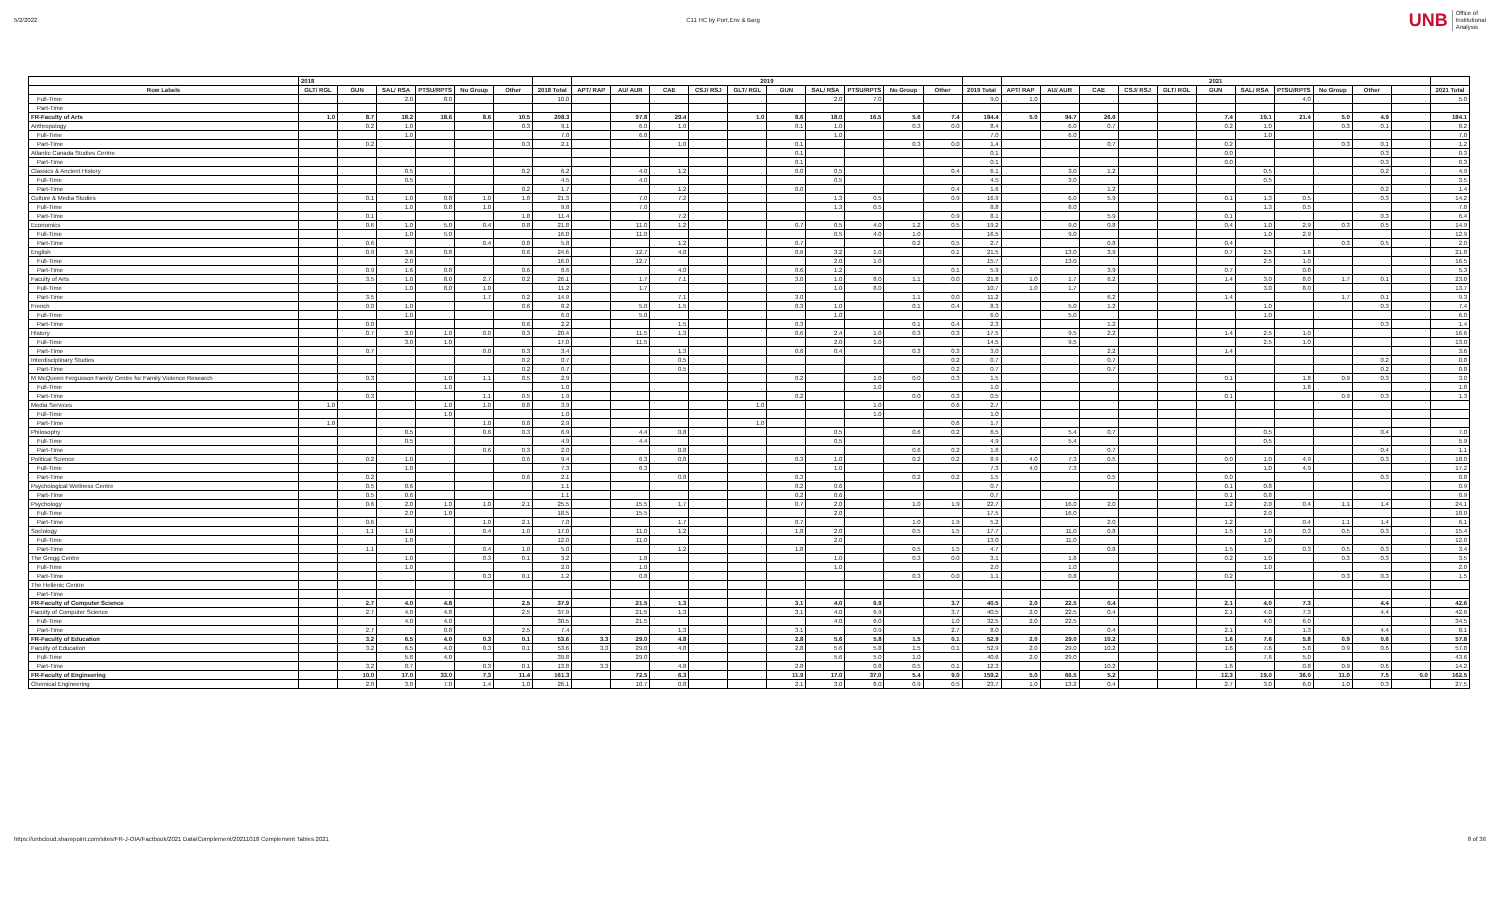5/2/2022 C11 HC by Port,Env & Barg
UNB Office of
Institutional
Analysis
| | 2018 | | | | | | | 2019 | | | | | | | | | | | 2021 | | | | | | | | | | | |
| --- | --- | --- | --- | --- | --- | --- | --- | --- | --- | --- | --- | --- | --- | --- | --- | --- | --- | --- | --- | --- | --- | --- | --- | --- | --- | --- | --- | --- | --- | --- |
| Row Labels | GLT/ RGL | GUN | SAL/ RSA | PTSU/RPTS | No Group | Other | 2018 Total | APT/ RAP | AU/ AUR | CAE | CSJ/ RSJ | GLT/ RGL | GUN | SAL/ RSA | PTSU/RPTS | No Group | Other | 2019 Total | APT/ RAP | AU/ AUR | CAE | CSJ/ RSJ | GLT/ RGL | GUN | SAL/ RSA | PTSU/RPTS | No Group | Other | | 2021 Total |
| Full-Time | | | 2.0 | 8.0 | | | 10.0 | | | | | | | 2.0 | 7.0 | | | 9.0 | 1.0 | | | | | | | 4.0 | | | | 5.0 |
| Part-Time | | | | | | | | | | | | | | | | | | | | | | | | | | | | | | |
| FR-Faculty of Arts | 1.0 | 8.7 | 18.2 | 18.6 | 8.6 | 10.5 | 208.3 | | 97.8 | 29.4 | | 1.0 | 8.6 | 18.0 | 16.5 | 5.6 | 7.4 | 184.4 | 5.0 | 94.7 | 26.6 | | | 7.4 | 19.1 | 21.4 | 5.0 | 4.9 | | 184.1 |
| Anthropology | | 0.2 | 1.0 | | | 0.3 | 9.1 | | 6.0 | 1.0 | | | 0.1 | 1.0 | | 0.3 | 0.0 | 8.4 | | 6.0 | 0.7 | | | 0.2 | 1.0 | | 0.3 | 0.1 | | 8.2 |
| Full-Time | | | 1.0 | | | | 7.0 | | 6.0 | | | | | 1.0 | | | | 7.0 | | 6.0 | | | | | 1.0 | | | | | 7.0 |
| Part-Time | | 0.2 | | | | 0.3 | 2.1 | | | 1.0 | | | 0.1 | | | 0.3 | 0.0 | 1.4 | | | 0.7 | | | 0.2 | | | 0.3 | 0.1 | | 1.2 |
| Atlantic Canada Studies Centre | | | | | | | | | | | | | 0.1 | | | | | 0.1 | | | | | | 0.0 | | | | 0.3 | | 0.3 |
| Part-Time | | | | | | | | | | | | | 0.1 | | | | | 0.1 | | | | | | 0.0 | | | | 0.3 | | 0.3 |
| Classics & Ancient History | | | 0.5 | | | 0.2 | 6.2 | | 4.0 | 1.2 | | | 0.0 | 0.5 | | | 0.4 | 6.1 | | 3.0 | 1.2 | | | | 0.5 | | | 0.2 | | 4.9 |
| Full-Time | | | 0.5 | | | | 4.5 | | 4.0 | | | | | 0.5 | | | | 4.5 | | 3.0 | | | | | 0.5 | | | | | 3.5 |
| Part-Time | | | | | | 0.2 | 1.7 | | | 1.2 | | | 0.0 | | | | 0.4 | 1.6 | | | 1.2 | | | | | | | 0.2 | | 1.4 |
| Culture & Media Studies | | 0.1 | 1.0 | 0.8 | 1.0 | 1.8 | 21.3 | | 7.0 | 7.2 | | | | 1.3 | 0.5 | | 0.9 | 16.9 | | 6.0 | 5.9 | | | 0.1 | 1.3 | 0.5 | | 0.3 | | 14.2 |
| Full-Time | | | 1.0 | 0.8 | 1.0 | | 9.8 | | 7.0 | | | | | 1.3 | 0.5 | | | 8.8 | | 8.0 | | | | | 1.3 | 0.5 | | | | 7.8 |
| Part-Time | | 0.1 | | | | 1.8 | 11.4 | | | 7.2 | | | | | | | 0.9 | 8.1 | | | 5.9 | | | 0.1 | | | | 0.3 | | 6.4 |
| Economics | | 0.6 | 1.0 | 5.0 | 0.4 | 0.8 | 21.8 | | 11.0 | 1.2 | | | 0.7 | 0.5 | 4.0 | 1.2 | 0.5 | 19.2 | | 9.0 | 0.8 | | | 0.4 | 1.0 | 2.9 | 0.3 | 0.5 | | 14.9 |
| Full-Time | | | 1.0 | 5.0 | | | 16.0 | | 11.0 | | | | | 0.5 | 4.0 | 1.0 | | 16.5 | | 9.0 | | | | | 1.0 | 2.9 | | | | 12.9 |
| Part-Time | | 0.6 | | | 0.4 | 0.8 | 5.8 | | | 1.2 | | | 0.7 | | | 0.2 | 0.5 | 2.7 | | | 0.8 | | | 0.4 | | | 0.3 | 0.5 | | 2.0 |
| English | | 0.9 | 3.6 | 0.8 | | 0.6 | 24.6 | | 12.7 | 4.0 | | | 0.6 | 3.2 | 1.0 | | 0.1 | 21.5 | | 13.0 | 3.9 | | | 0.7 | 2.5 | 1.8 | | | | 21.8 |
| Full-Time | | | 2.0 | | | | 16.0 | | 12.7 | | | | | 2.0 | 1.0 | | | 15.7 | | 13.0 | | | | | 2.5 | 1.0 | | | | 16.5 |
| Part-Time | | 0.9 | 1.6 | 0.8 | | 0.6 | 8.6 | | | 4.0 | | | 0.6 | 1.2 | | | 0.1 | 5.9 | | | 3.9 | | | 0.7 | | 0.8 | | | | 5.3 |
| Faculty of Arts | | 3.5 | 1.0 | 8.0 | 2.7 | 0.2 | 26.1 | | 1.7 | 7.1 | | | 3.0 | 1.0 | 8.0 | 1.1 | 0.0 | 21.8 | 1.0 | 1.7 | 6.2 | | | 1.4 | 3.0 | 8.0 | 1.7 | 0.1 | | 23.0 |
| Full-Time | | | 1.0 | 8.0 | 1.0 | | 11.2 | | 1.7 | | | | | 1.0 | 8.0 | | | 10.7 | 1.0 | 1.7 | | | | | 3.0 | 8.0 | | | | 13.7 |
| Part-Time | | 3.5 | | | 1.7 | 0.2 | 14.9 | | | 7.1 | | | 3.0 | | | 1.1 | 0.0 | 11.2 | | | 6.2 | | | 1.4 | | | 1.7 | 0.1 | | 9.3 |
| French | | 0.0 | 1.0 | | | 0.6 | 8.2 | | 5.0 | 1.5 | | | 0.3 | 1.0 | | 0.1 | 0.4 | 8.3 | | 5.0 | 1.2 | | | | 1.0 | | | 0.3 | | 7.4 |
| Full-Time | | | 1.0 | | | | 6.0 | | 5.0 | | | | | 1.0 | | | | 6.0 | | 5.0 | | | | | 1.0 | | | | | 6.0 |
| Part-Time | | 0.0 | | | | 0.6 | 2.2 | | | 1.5 | | | 0.3 | | | 0.1 | 0.4 | 2.3 | | | 1.2 | | | | | | | 0.3 | | 1.4 |
| History | | 0.7 | 3.0 | 1.0 | 0.0 | 0.3 | 20.4 | | 11.5 | 1.3 | | | 0.6 | 2.4 | 1.0 | 0.3 | 0.3 | 17.5 | | 9.5 | 2.2 | | | 1.4 | 2.5 | 1.0 | | | | 16.6 |
| Full-Time | | | 3.0 | 1.0 | | | 17.0 | | 11.5 | | | | | 2.0 | 1.0 | | | 14.5 | | 9.5 | | | | | 2.5 | 1.0 | | | | 13.0 |
| Part-Time | | 0.7 | | | 0.0 | 0.3 | 3.4 | | | 1.3 | | | 0.6 | 0.4 | | 0.3 | 0.3 | 3.0 | | | 2.2 | | | 1.4 | | | | | | 3.6 |
| Interdisciplinary Studies | | | | | | 0.2 | 0.7 | | | 0.5 | | | | | | | 0.2 | 0.7 | | | 0.7 | | | | | | | 0.2 | | 0.8 |
| Part-Time | | | | | | 0.2 | 0.7 | | | 0.5 | | | | | | | 0.2 | 0.7 | | | 0.7 | | | | | | | 0.2 | | 0.8 |
| M McQueen Fergusson Family Centre for Family Violence Research | | 0.3 | | 1.0 | 1.1 | 0.5 | 2.9 | | | | | | 0.2 | | 1.0 | 0.0 | 0.3 | 1.5 | | | | | | 0.1 | | 1.8 | 0.9 | 0.3 | | 3.0 |
| Full-Time | | | | 1.0 | | | 1.0 | | | | | | | | 1.0 | | | 1.0 | | | | | | | | 1.8 | | | | 1.8 |
| Part-Time | | 0.3 | | | 1.1 | 0.5 | 1.9 | | | | | | 0.2 | | | 0.0 | 0.3 | 0.5 | | | | | | 0.1 | | | 0.9 | 0.3 | | 1.3 |
| Media Services | 1.0 | | | 1.0 | 1.0 | 0.8 | 3.9 | | | | | 1.0 | | | 1.0 | | 0.6 | 2.7 | | | | | | | | | | | | |
| Full-Time | | | | 1.0 | | | 1.0 | | | | | | | | 1.0 | | | 1.0 | | | | | | | | | | | | |
| Part-Time | 1.0 | | | | 1.0 | 0.8 | 2.9 | | | | | 1.0 | | | | | 0.6 | 1.7 | | | | | | | | | | | | |
| Philosophy | | | 0.5 | | 0.6 | 0.3 | 6.9 | | 4.4 | 0.8 | | | | 0.5 | | 0.6 | 0.2 | 6.5 | | 5.4 | 0.7 | | | | 0.5 | | | 0.4 | | 7.0 |
| Full-Time | | | 0.5 | | | | 4.9 | | 4.4 | | | | | 0.5 | | | | 4.9 | | 5.4 | | | | | 0.5 | | | | | 5.9 |
| Part-Time | | | | | 0.6 | 0.3 | 2.0 | | | 0.8 | | | | | | 0.6 | 0.2 | 1.6 | | | 0.7 | | | | | | | 0.4 | | 1.1 |
| Political Science | | 0.2 | 1.0 | | | 0.6 | 9.4 | | 6.3 | 0.8 | | | 0.3 | 1.0 | | 0.2 | 0.2 | 8.9 | 4.0 | 7.3 | 0.5 | | | 0.0 | 1.0 | 4.9 | | 0.3 | | 18.0 |
| Full-Time | | | 1.0 | | | | 7.3 | | 6.3 | | | | | 1.0 | | | | 7.3 | 4.0 | 7.3 | | | | | 1.0 | 4.9 | | | | 17.2 |
| Part-Time | | 0.2 | | | | 0.6 | 2.1 | | | 0.8 | | | 0.3 | | | 0.2 | 0.2 | 1.5 | | | 0.5 | | | 0.0 | | | | 0.3 | | 0.8 |
| Psychological Wellness Centre | | 0.5 | 0.6 | | | | 1.1 | | | | | | 0.2 | 0.6 | | | | 0.7 | | | | | | 0.1 | 0.8 | | | | | 0.9 |
| Part-Time | | 0.5 | 0.6 | | | | 1.1 | | | | | | 0.2 | 0.6 | | | | 0.7 | | | | | | 0.1 | 0.8 | | | | | 0.9 |
| Psychology | | 0.6 | 2.0 | 1.0 | 1.0 | 2.1 | 25.5 | | 15.5 | 1.7 | | | 0.7 | 2.0 | | 1.0 | 1.9 | 22.7 | | 16.0 | 2.0 | | | 1.2 | 2.0 | 0.4 | 1.1 | 1.4 | | 24.1 |
| Full-Time | | | 2.0 | 1.0 | | | 18.5 | | 15.5 | | | | | 2.0 | | | | 17.5 | | 16.0 | | | | | 2.0 | | | | | 18.0 |
| Part-Time | | 0.6 | | | 1.0 | 2.1 | 7.0 | | | 1.7 | | | 0.7 | | | 1.0 | 1.9 | 5.2 | | | 2.0 | | | 1.2 | | 0.4 | 1.1 | 1.4 | | 6.1 |
| Sociology | | 1.1 | 1.0 | | 0.4 | 1.0 | 17.0 | | 11.0 | 1.2 | | | 1.8 | 2.0 | | 0.5 | 1.5 | 17.7 | | 11.0 | 0.8 | | | 1.5 | 1.0 | 0.3 | 0.5 | 0.3 | | 15.4 |
| Full-Time | | | 1.0 | | | | 12.0 | | 11.0 | | | | | 2.0 | | | | 13.0 | | 11.0 | | | | | 1.0 | | | | | 12.0 |
| Part-Time | | 1.1 | | | 0.4 | 1.0 | 5.0 | | | 1.2 | | | 1.8 | | | 0.5 | 1.5 | 4.7 | | | 0.8 | | | 1.5 | | 0.3 | 0.5 | 0.3 | | 3.4 |
| The Gregg Centre | | | 1.0 | | 0.3 | 0.1 | 3.2 | | 1.8 | | | | | 1.0 | | 0.3 | 0.0 | 3.1 | | 1.8 | | | | 0.2 | 1.0 | | 0.3 | 0.3 | | 3.5 |
| Full-Time | | | 1.0 | | | | 2.0 | | 1.0 | | | | | 1.0 | | | | 2.0 | | 1.0 | | | | | 1.0 | | | | | 2.0 |
| Part-Time | | | | | 0.3 | 0.1 | 1.2 | | 0.8 | | | | | | | 0.3 | 0.0 | 1.1 | | 0.8 | | | | 0.2 | | | 0.3 | 0.3 | | 1.5 |
| The Hellenic Centre | | | | | | | | | | | | | | | | | | | | | | | | | | | | | | |
| Part-Time | | | | | | | | | | | | | | | | | | | | | | | | | | | | | | |
| FR-Faculty of Computer Science | | 2.7 | 4.0 | 4.8 | | 2.5 | 37.9 | | 21.5 | 1.3 | | | 3.1 | 4.0 | 6.9 | | 3.7 | 40.5 | 2.0 | 22.5 | 0.4 | | | 2.1 | 4.0 | 7.3 | | 4.4 | | 42.6 |
| Faculty of Computer Science | | 2.7 | 4.0 | 4.8 | | 2.5 | 37.9 | | 21.5 | 1.3 | | | 3.1 | 4.0 | 6.9 | | 3.7 | 40.5 | 2.0 | 22.5 | 0.4 | | | 2.1 | 4.0 | 7.3 | | 4.4 | | 42.6 |
| Full-Time | | | 4.0 | 4.0 | | | 30.5 | | 21.5 | | | | | 4.0 | 6.0 | | 1.0 | 32.5 | 2.0 | 22.5 | | | | | 4.0 | 6.0 | | | | 34.5 |
| Part-Time | | 2.7 | | 0.8 | | 2.5 | 7.4 | | | 1.3 | | | 3.1 | | 0.9 | | 2.7 | 8.0 | | | 0.4 | | | 2.1 | | 1.3 | | 4.4 | | 8.1 |
| FR-Faculty of Education | | 3.2 | 6.5 | 4.0 | 0.3 | 0.1 | 53.6 | 3.3 | 29.0 | 4.8 | | | 2.8 | 5.6 | 5.8 | 1.5 | 0.1 | 52.9 | 2.0 | 29.0 | 10.2 | | | 1.6 | 7.6 | 5.8 | 0.9 | 0.6 | | 57.8 |
| Faculty of Education | | 3.2 | 6.5 | 4.0 | 0.3 | 0.1 | 53.6 | 3.3 | 29.0 | 4.8 | | | 2.8 | 5.6 | 5.8 | 1.5 | 0.1 | 52.9 | 2.0 | 29.0 | 10.2 | | | 1.6 | 7.6 | 5.8 | 0.9 | 0.6 | | 57.8 |
| Full-Time | | | 5.8 | 4.0 | | | 39.8 | | 29.0 | | | | | 5.6 | 5.0 | 1.0 | | 40.6 | 2.0 | 29.0 | | | | | 7.6 | 5.0 | | | | 43.6 |
| Part-Time | | 3.2 | 0.7 | | 0.3 | 0.1 | 13.8 | 3.3 | | 4.8 | | | 2.8 | | 0.8 | 0.5 | 0.1 | 12.3 | | | 10.2 | | | 1.6 | | 0.8 | 0.9 | 0.6 | | 14.2 |
| FR-Faculty of Engineering | | 10.0 | 17.0 | 33.0 | 7.3 | 11.4 | 161.3 | | 72.5 | 6.3 | | | 11.9 | 17.0 | 37.0 | 5.4 | 9.0 | 159.2 | 5.0 | 66.5 | 5.2 | | | 12.3 | 19.0 | 36.0 | 11.0 | 7.5 | 0.0 | 162.5 |
| Chemical Engineering | | 2.0 | 3.0 | 7.0 | 1.4 | 1.0 | 26.1 | | 10.7 | 0.8 | | | 2.1 | 3.0 | 8.0 | 0.9 | 0.5 | 23.7 | 1.0 | 13.2 | 0.4 | | | 2.7 | 3.0 | 6.0 | 1.0 | 0.3 | | 27.5 |
https://unbcloud.sharepoint.com/sites/FR-J-OIA/Factbook/2021 Data/Complement/20211018 Complement Tables 2021 8 of 36